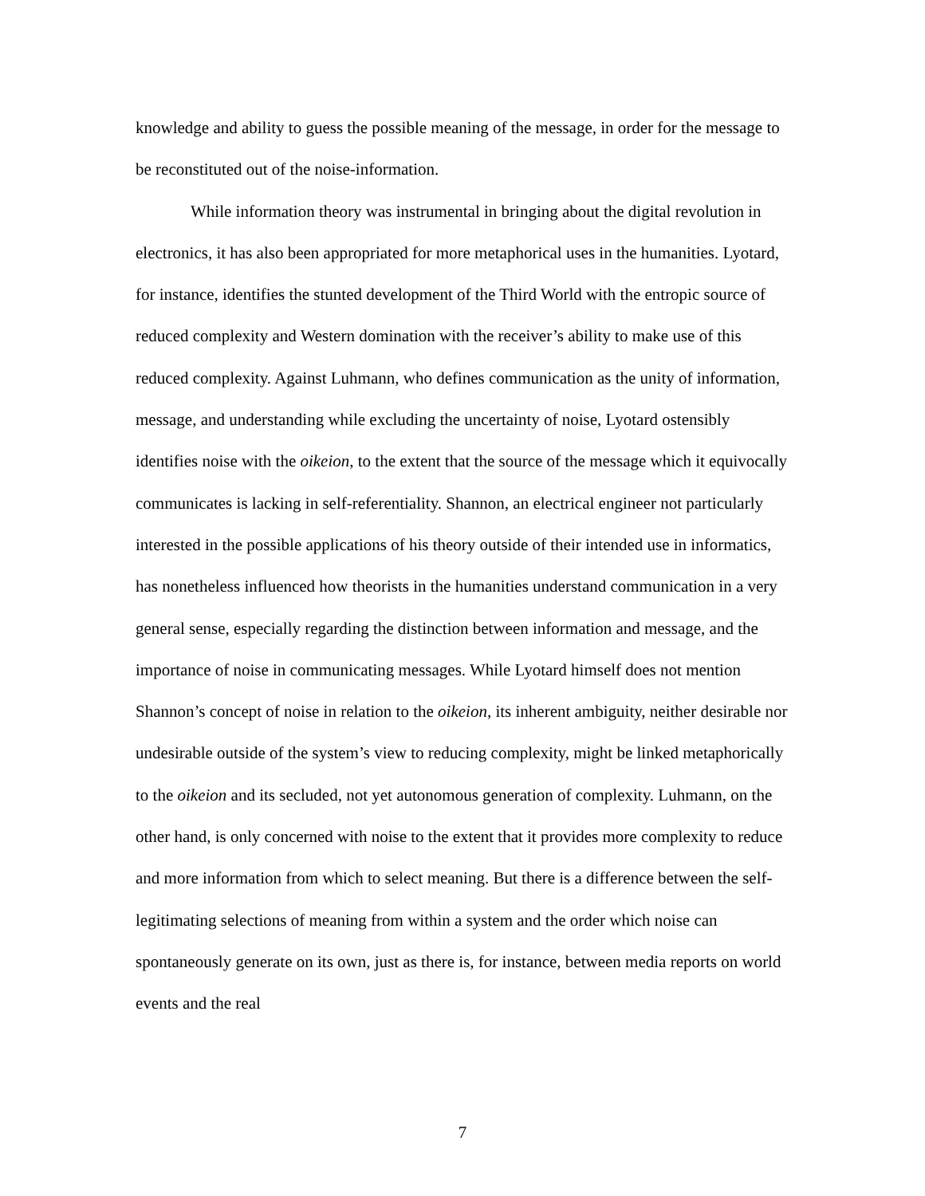knowledge and ability to guess the possible meaning of the message, in order for the message to be reconstituted out of the noise-information.
While information theory was instrumental in bringing about the digital revolution in electronics, it has also been appropriated for more metaphorical uses in the humanities. Lyotard, for instance, identifies the stunted development of the Third World with the entropic source of reduced complexity and Western domination with the receiver’s ability to make use of this reduced complexity. Against Luhmann, who defines communication as the unity of information, message, and understanding while excluding the uncertainty of noise, Lyotard ostensibly identifies noise with the oikeion, to the extent that the source of the message which it equivocally communicates is lacking in self-referentiality. Shannon, an electrical engineer not particularly interested in the possible applications of his theory outside of their intended use in informatics, has nonetheless influenced how theorists in the humanities understand communication in a very general sense, especially regarding the distinction between information and message, and the importance of noise in communicating messages. While Lyotard himself does not mention Shannon’s concept of noise in relation to the oikeion, its inherent ambiguity, neither desirable nor undesirable outside of the system’s view to reducing complexity, might be linked metaphorically to the oikeion and its secluded, not yet autonomous generation of complexity. Luhmann, on the other hand, is only concerned with noise to the extent that it provides more complexity to reduce and more information from which to select meaning. But there is a difference between the self-legitimating selections of meaning from within a system and the order which noise can spontaneously generate on its own, just as there is, for instance, between media reports on world events and the real
7